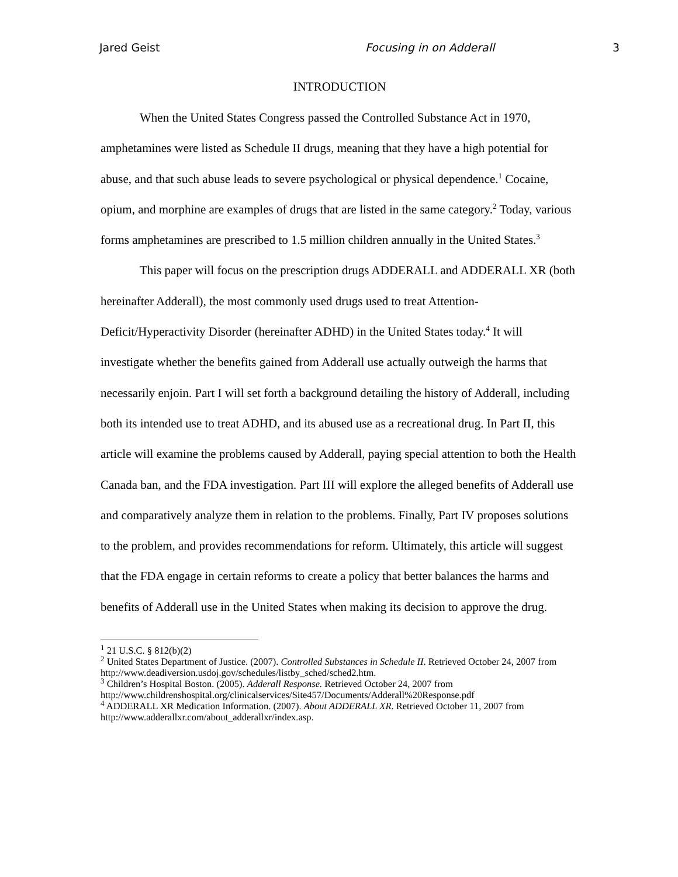Jared Geist Focusing in on Adderall 3
INTRODUCTION
When the United States Congress passed the Controlled Substance Act in 1970, amphetamines were listed as Schedule II drugs, meaning that they have a high potential for abuse, and that such abuse leads to severe psychological or physical dependence.<sup>1</sup> Cocaine, opium, and morphine are examples of drugs that are listed in the same category.<sup>2</sup> Today, various forms amphetamines are prescribed to 1.5 million children annually in the United States.<sup>3</sup>
This paper will focus on the prescription drugs ADDERALL and ADDERALL XR (both hereinafter Adderall), the most commonly used drugs used to treat Attention-Deficit/Hyperactivity Disorder (hereinafter ADHD) in the United States today.<sup>4</sup> It will investigate whether the benefits gained from Adderall use actually outweigh the harms that necessarily enjoin. Part I will set forth a background detailing the history of Adderall, including both its intended use to treat ADHD, and its abused use as a recreational drug. In Part II, this article will examine the problems caused by Adderall, paying special attention to both the Health Canada ban, and the FDA investigation. Part III will explore the alleged benefits of Adderall use and comparatively analyze them in relation to the problems. Finally, Part IV proposes solutions to the problem, and provides recommendations for reform. Ultimately, this article will suggest that the FDA engage in certain reforms to create a policy that better balances the harms and benefits of Adderall use in the United States when making its decision to approve the drug.
<sup>1</sup> 21 U.S.C. § 812(b)(2)
<sup>2</sup> United States Department of Justice. (2007). Controlled Substances in Schedule II. Retrieved October 24, 2007 from http://www.deadiversion.usdoj.gov/schedules/listby_sched/sched2.htm.
<sup>3</sup> Children’s Hospital Boston. (2005). Adderall Response. Retrieved October 24, 2007 from http://www.childrenshospital.org/clinicalservices/Site457/Documents/Adderall%20Response.pdf
<sup>4</sup> ADDERALL XR Medication Information. (2007). About ADDERALL XR. Retrieved October 11, 2007 from http://www.adderallxr.com/about_adderallxr/index.asp.